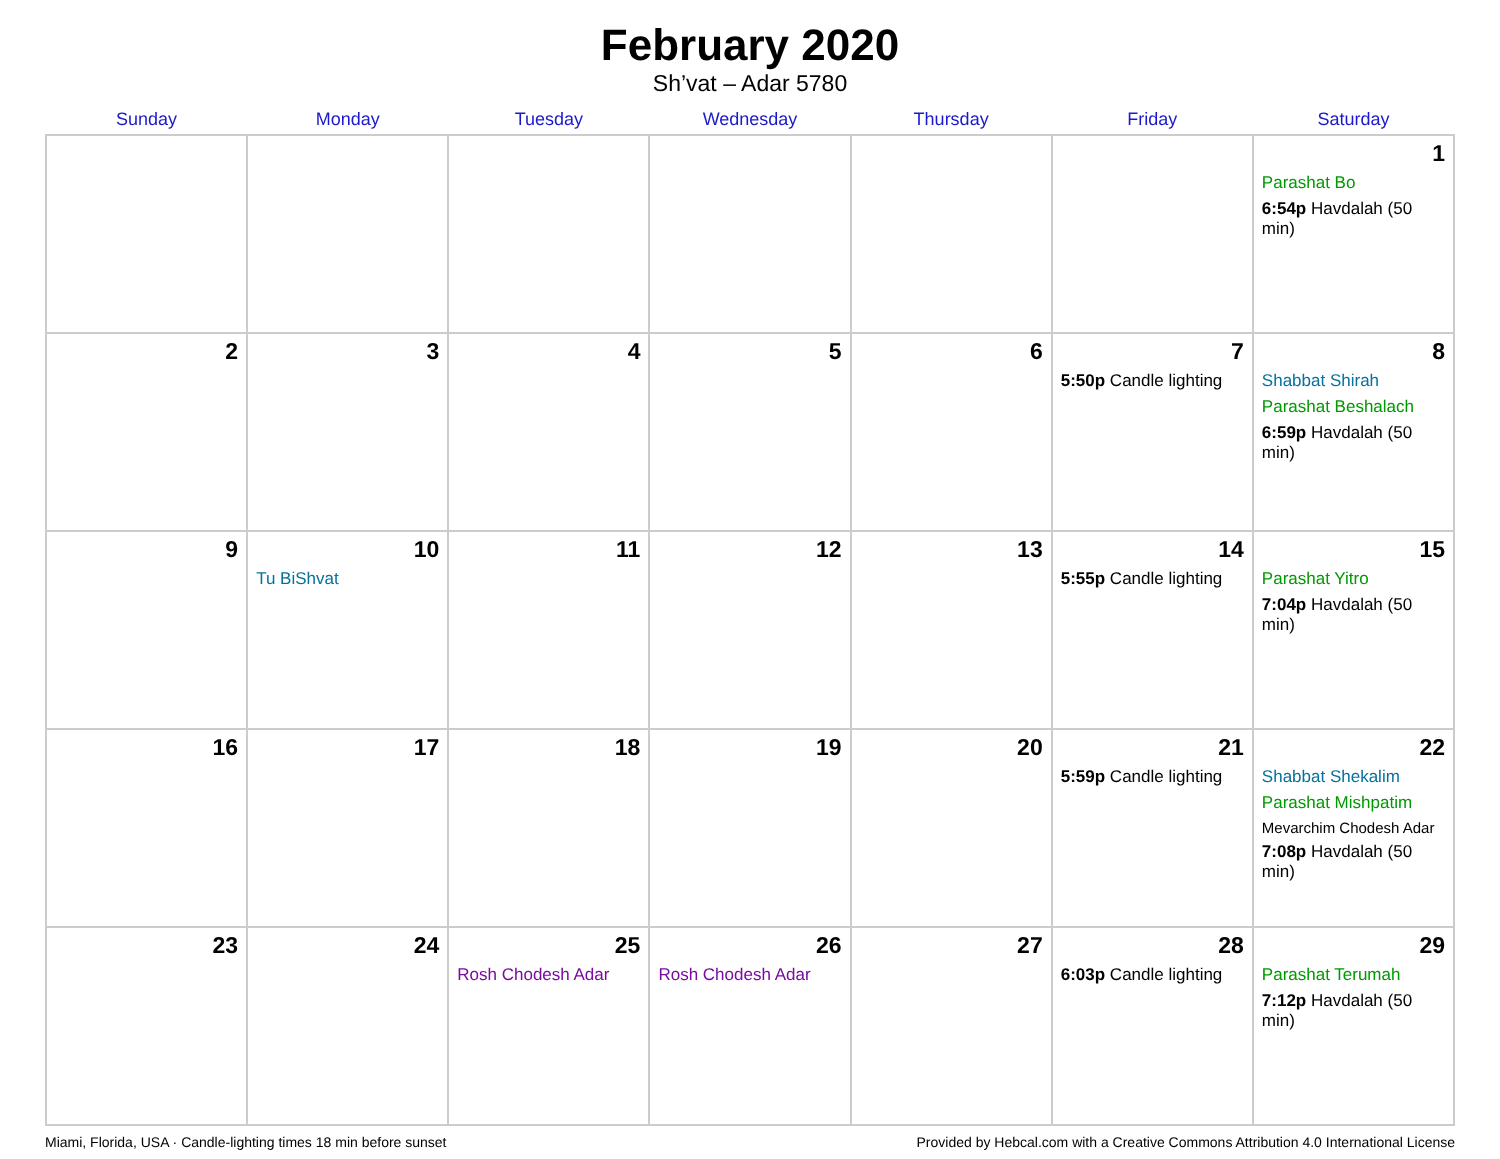February 2020
Sh’vat – Adar 5780
| Sunday | Monday | Tuesday | Wednesday | Thursday | Friday | Saturday |
| --- | --- | --- | --- | --- | --- | --- |
| | | | | | | 1 Parashat Bo 6:54p Havdalah (50 min) |
| 2 | 3 | 4 | 5 | 6 | 7 5:50p Candle lighting | 8 Shabbat Shirah Parashat Beshalach 6:59p Havdalah (50 min) |
| 9 | 10 Tu BiShvat | 11 | 12 | 13 | 14 5:55p Candle lighting | 15 Parashat Yitro 7:04p Havdalah (50 min) |
| 16 | 17 | 18 | 19 | 20 | 21 5:59p Candle lighting | 22 Shabbat Shekalim Parashat Mishpatim Mevarchim Chodesh Adar 7:08p Havdalah (50 min) |
| 23 | 24 | 25 Rosh Chodesh Adar | 26 Rosh Chodesh Adar | 27 | 28 6:03p Candle lighting | 29 Parashat Terumah 7:12p Havdalah (50 min) |
Miami, Florida, USA · Candle-lighting times 18 min before sunset Provided by Hebcal.com with a Creative Commons Attribution 4.0 International License